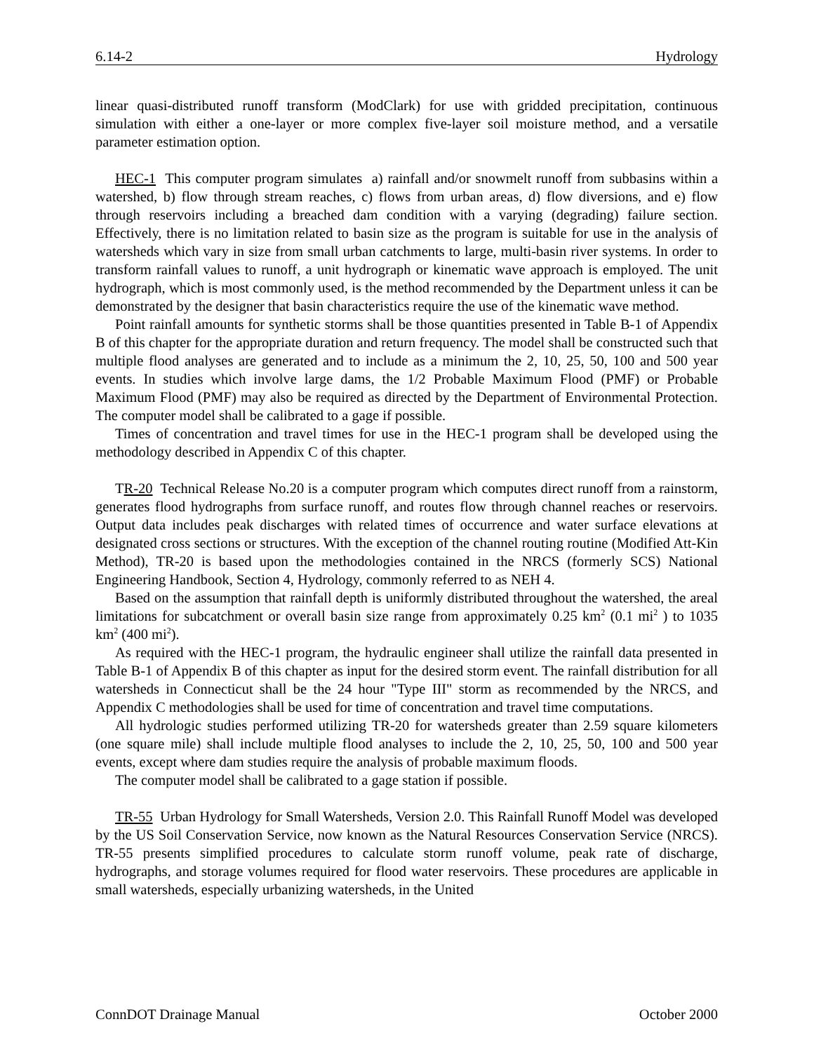6.14-2 Hydrology
linear quasi-distributed runoff transform (ModClark) for use with gridded precipitation, continuous simulation with either a one-layer or more complex five-layer soil moisture method, and a versatile parameter estimation option.
HEC-1 This computer program simulates a) rainfall and/or snowmelt runoff from subbasins within a watershed, b) flow through stream reaches, c) flows from urban areas, d) flow diversions, and e) flow through reservoirs including a breached dam condition with a varying (degrading) failure section. Effectively, there is no limitation related to basin size as the program is suitable for use in the analysis of watersheds which vary in size from small urban catchments to large, multi-basin river systems. In order to transform rainfall values to runoff, a unit hydrograph or kinematic wave approach is employed. The unit hydrograph, which is most commonly used, is the method recommended by the Department unless it can be demonstrated by the designer that basin characteristics require the use of the kinematic wave method.
Point rainfall amounts for synthetic storms shall be those quantities presented in Table B-1 of Appendix B of this chapter for the appropriate duration and return frequency. The model shall be constructed such that multiple flood analyses are generated and to include as a minimum the 2, 10, 25, 50, 100 and 500 year events. In studies which involve large dams, the 1/2 Probable Maximum Flood (PMF) or Probable Maximum Flood (PMF) may also be required as directed by the Department of Environmental Protection. The computer model shall be calibrated to a gage if possible.
Times of concentration and travel times for use in the HEC-1 program shall be developed using the methodology described in Appendix C of this chapter.
TR-20 Technical Release No.20 is a computer program which computes direct runoff from a rainstorm, generates flood hydrographs from surface runoff, and routes flow through channel reaches or reservoirs. Output data includes peak discharges with related times of occurrence and water surface elevations at designated cross sections or structures. With the exception of the channel routing routine (Modified Att-Kin Method), TR-20 is based upon the methodologies contained in the NRCS (formerly SCS) National Engineering Handbook, Section 4, Hydrology, commonly referred to as NEH 4.
Based on the assumption that rainfall depth is uniformly distributed throughout the watershed, the areal limitations for subcatchment or overall basin size range from approximately 0.25 km<sup>2</sup> (0.1 mi<sup>2</sup> ) to 1035 km<sup>2</sup> (400 mi<sup>2</sup>).
As required with the HEC-1 program, the hydraulic engineer shall utilize the rainfall data presented in Table B-1 of Appendix B of this chapter as input for the desired storm event. The rainfall distribution for all watersheds in Connecticut shall be the 24 hour "Type III" storm as recommended by the NRCS, and Appendix C methodologies shall be used for time of concentration and travel time computations.
All hydrologic studies performed utilizing TR-20 for watersheds greater than 2.59 square kilometers (one square mile) shall include multiple flood analyses to include the 2, 10, 25, 50, 100 and 500 year events, except where dam studies require the analysis of probable maximum floods.
The computer model shall be calibrated to a gage station if possible.
TR-55 Urban Hydrology for Small Watersheds, Version 2.0. This Rainfall Runoff Model was developed by the US Soil Conservation Service, now known as the Natural Resources Conservation Service (NRCS). TR-55 presents simplified procedures to calculate storm runoff volume, peak rate of discharge, hydrographs, and storage volumes required for flood water reservoirs. These procedures are applicable in small watersheds, especially urbanizing watersheds, in the United
ConnDOT Drainage Manual October 2000